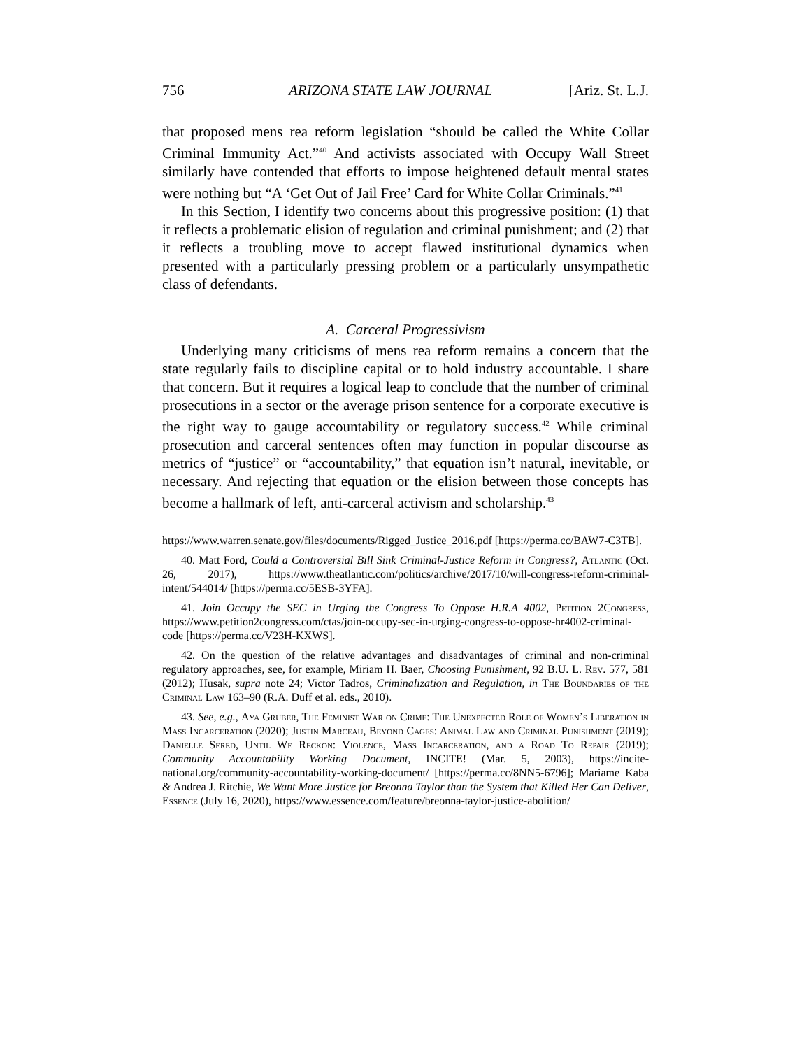756 ARIZONA STATE LAW JOURNAL [Ariz. St. L.J.
that proposed mens rea reform legislation “should be called the White Collar Criminal Immunity Act.”<sup>40</sup> And activists associated with Occupy Wall Street similarly have contended that efforts to impose heightened default mental states were nothing but “A ‘Get Out of Jail Free’ Card for White Collar Criminals.”<sup>41</sup>
In this Section, I identify two concerns about this progressive position: (1) that it reflects a problematic elision of regulation and criminal punishment; and (2) that it reflects a troubling move to accept flawed institutional dynamics when presented with a particularly pressing problem or a particularly unsympathetic class of defendants.
A. Carceral Progressivism
Underlying many criticisms of mens rea reform remains a concern that the state regularly fails to discipline capital or to hold industry accountable. I share that concern. But it requires a logical leap to conclude that the number of criminal prosecutions in a sector or the average prison sentence for a corporate executive is the right way to gauge accountability or regulatory success.<sup>42</sup> While criminal prosecution and carceral sentences often may function in popular discourse as metrics of “justice” or “accountability,” that equation isn’t natural, inevitable, or necessary. And rejecting that equation or the elision between those concepts has become a hallmark of left, anti-carceral activism and scholarship.<sup>43</sup>
https://www.warren.senate.gov/files/documents/Rigged_Justice_2016.pdf [https://perma.cc/BAW7-C3TB].
40. Matt Ford, Could a Controversial Bill Sink Criminal-Justice Reform in Congress?, Atlantic (Oct. 26, 2017), https://www.theatlantic.com/politics/archive/2017/10/will-congress-reform-criminal-intent/544014/ [https://perma.cc/5ESB-3YFA].
41. Join Occupy the SEC in Urging the Congress To Oppose H.R.A 4002, Petition 2Congress, https://www.petition2congress.com/ctas/join-occupy-sec-in-urging-congress-to-oppose-hr4002-criminal-code [https://perma.cc/V23H-KXWS].
42. On the question of the relative advantages and disadvantages of criminal and non-criminal regulatory approaches, see, for example, Miriam H. Baer, Choosing Punishment, 92 B.U. L. Rev. 577, 581 (2012); Husak, supra note 24; Victor Tadros, Criminalization and Regulation, in The Boundaries of the Criminal Law 163–90 (R.A. Duff et al. eds., 2010).
43. See, e.g., Aya Gruber, The Feminist War on Crime: The Unexpected Role of Women’s Liberation in Mass Incarceration (2020); Justin Marceau, Beyond Cages: Animal Law and Criminal Punishment (2019); Danielle Sered, Until We Reckon: Violence, Mass Incarceration, and a Road To Repair (2019); Community Accountability Working Document, INCITE! (Mar. 5, 2003), https://incite-national.org/community-accountability-working-document/ [https://perma.cc/8NN5-6796]; Mariame Kaba & Andrea J. Ritchie, We Want More Justice for Breonna Taylor than the System that Killed Her Can Deliver, Essence (July 16, 2020), https://www.essence.com/feature/breonna-taylor-justice-abolition/